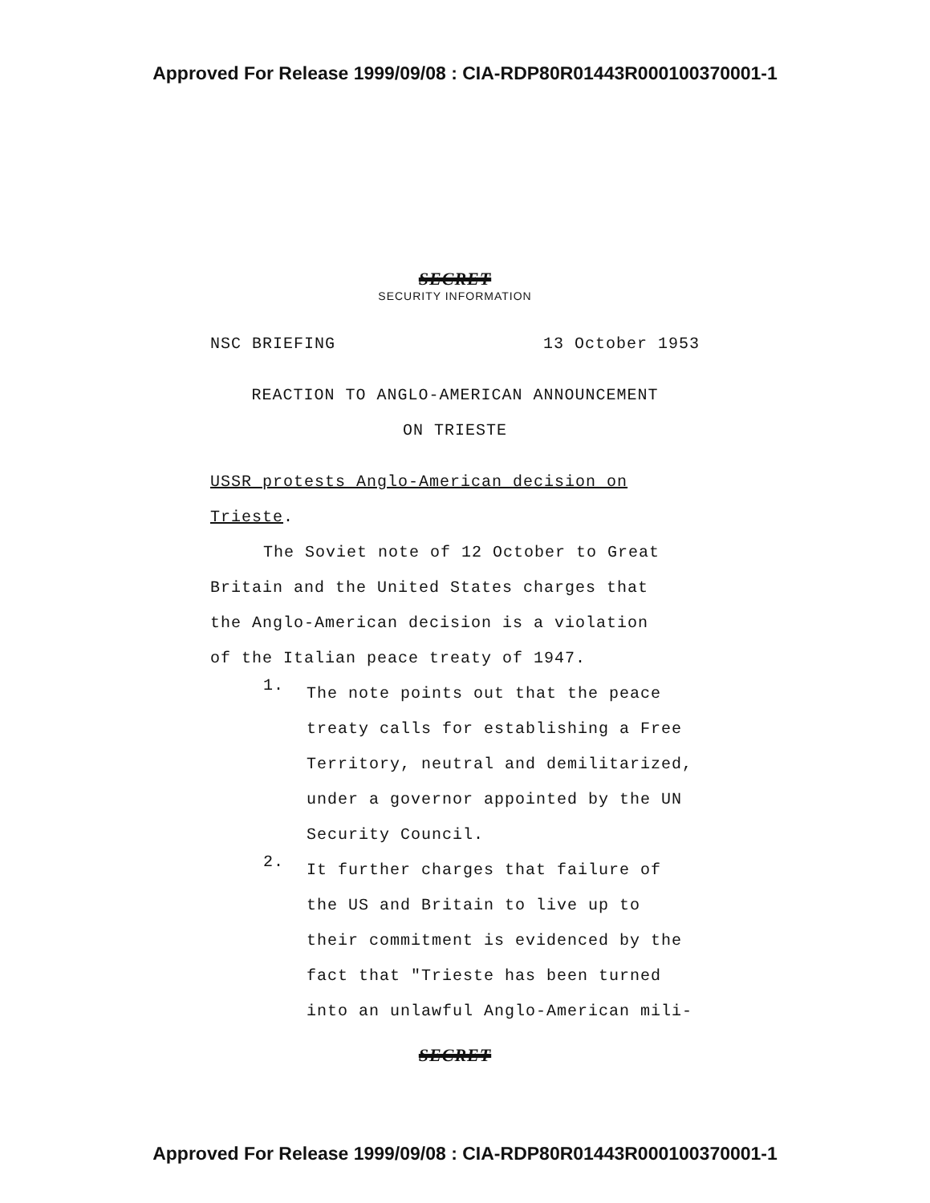Approved For Release 1999/09/08 : CIA-RDP80R01443R000100370001-1
SECRET
SECURITY INFORMATION
NSC BRIEFING 13 October 1953
REACTION TO ANGLO-AMERICAN ANNOUNCEMENT
ON TRIESTE
USSR protests Anglo-American decision on
Trieste.
The Soviet note of 12 October to Great
Britain and the United States charges that
the Anglo-American decision is a violation
of the Italian peace treaty of 1947.
1.
The note points out that the peace
treaty calls for establishing a Free
Territory, neutral and demilitarized,
under a governor appointed by the UN
Security Council.
2.
It further charges that failure of
the US and Britain to live up to
their commitment is evidenced by the
fact that "Trieste has been turned
into an unlawful Anglo-American mili-
SECRET
Approved For Release 1999/09/08 : CIA-RDP80R01443R000100370001-1